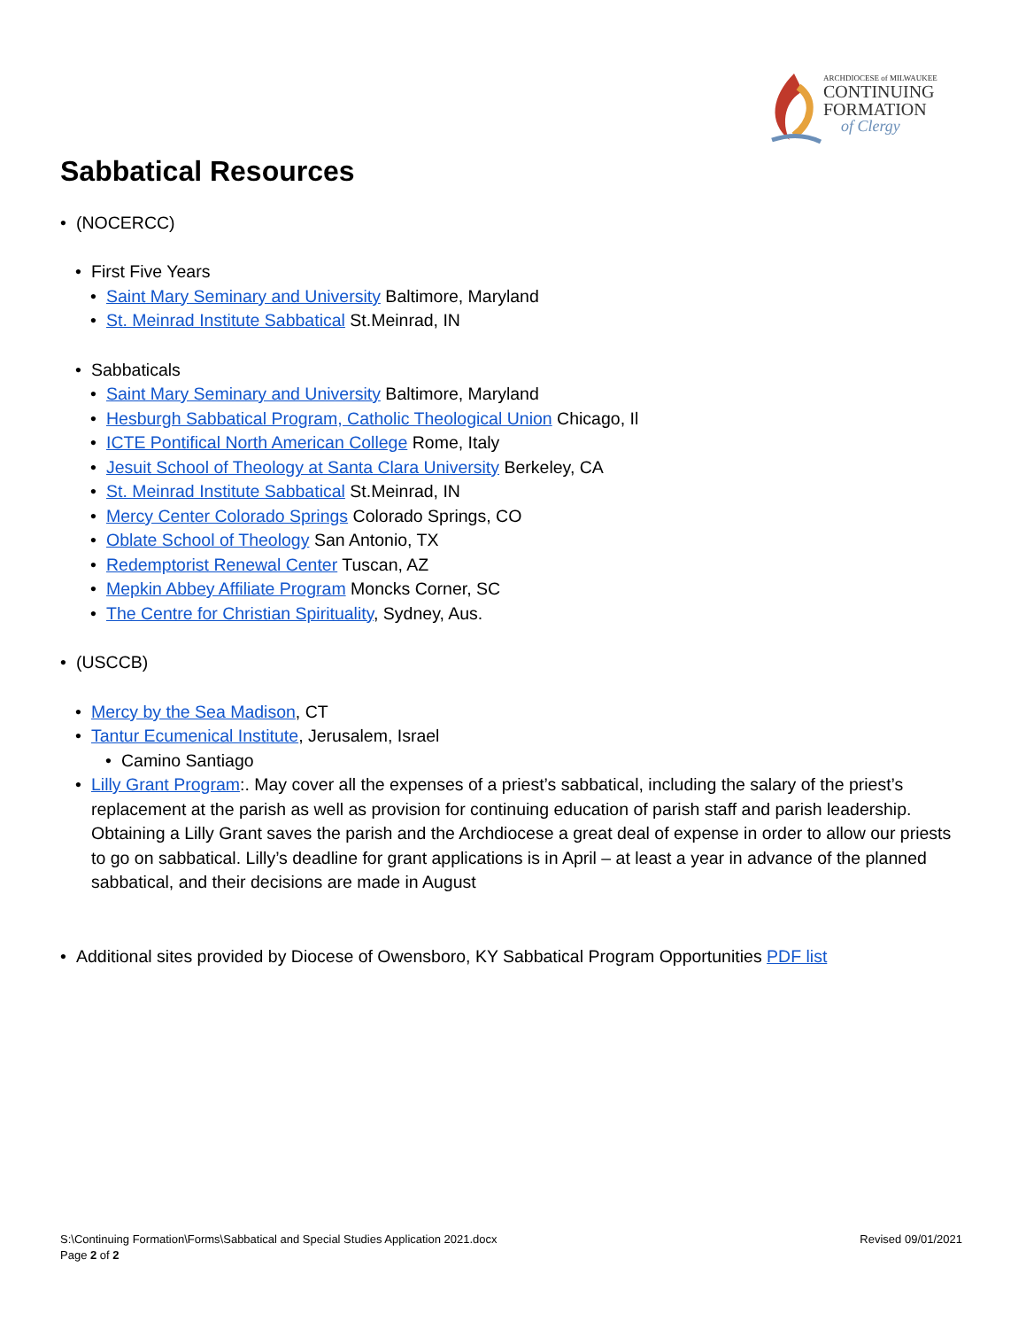ARCHDIOCESE of MILWAUKEE
CONTINUING
FORMATION
of Clergy
Sabbatical Resources
(NOCERCC)
First Five Years
Saint Mary Seminary and University Baltimore, Maryland
St. Meinrad Institute Sabbatical St.Meinrad, IN
Sabbaticals
Saint Mary Seminary and University Baltimore, Maryland
Hesburgh Sabbatical Program, Catholic Theological Union Chicago, Il
ICTE Pontifical North American College Rome, Italy
Jesuit School of Theology at Santa Clara University Berkeley, CA
St. Meinrad Institute Sabbatical St.Meinrad, IN
Mercy Center Colorado Springs Colorado Springs, CO
Oblate School of Theology San Antonio, TX
Redemptorist Renewal Center Tuscan, AZ
Mepkin Abbey Affiliate Program Moncks Corner, SC
The Centre for Christian Spirituality, Sydney, Aus.
(USCCB)
Mercy by the Sea Madison, CT
Tantur Ecumenical Institute, Jerusalem, Israel
Camino Santiago
Lilly Grant Program:. May cover all the expenses of a priest’s sabbatical, including the salary of the priest’s replacement at the parish as well as provision for continuing education of parish staff and parish leadership. Obtaining a Lilly Grant saves the parish and the Archdiocese a great deal of expense in order to allow our priests to go on sabbatical. Lilly’s deadline for grant applications is in April – at least a year in advance of the planned sabbatical, and their decisions are made in August
Additional sites provided by Diocese of Owensboro, KY Sabbatical Program Opportunities PDF list
S:\Continuing Formation\Forms\Sabbatical and Special Studies Application 2021.docx
Page 2 of 2
Revised 09/01/2021